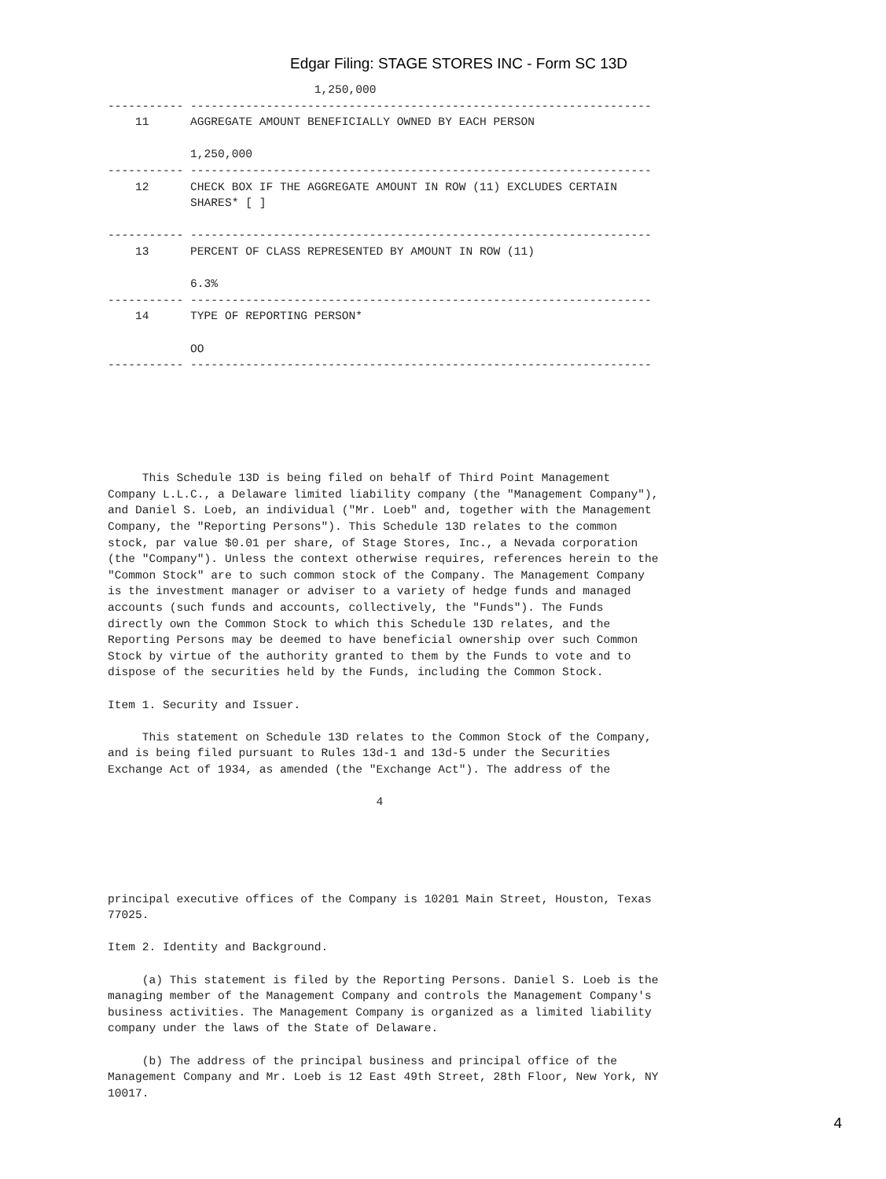Edgar Filing: STAGE STORES INC - Form SC 13D
                              1,250,000
----------- -------------------------------------------------------------------
    11      AGGREGATE AMOUNT BENEFICIALLY OWNED BY EACH PERSON

            1,250,000
----------- -------------------------------------------------------------------
    12      CHECK BOX IF THE AGGREGATE AMOUNT IN ROW (11) EXCLUDES CERTAIN
            SHARES* [ ]

----------- -------------------------------------------------------------------
    13      PERCENT OF CLASS REPRESENTED BY AMOUNT IN ROW (11)

            6.3%
----------- -------------------------------------------------------------------
    14      TYPE OF REPORTING PERSON*

            OO
----------- -------------------------------------------------------------------






     This Schedule 13D is being filed on behalf of Third Point Management
Company L.L.C., a Delaware limited liability company (the "Management Company"),
and Daniel S. Loeb, an individual ("Mr. Loeb" and, together with the Management
Company, the "Reporting Persons"). This Schedule 13D relates to the common
stock, par value $0.01 per share, of Stage Stores, Inc., a Nevada corporation
(the "Company"). Unless the context otherwise requires, references herein to the
"Common Stock" are to such common stock of the Company. The Management Company
is the investment manager or adviser to a variety of hedge funds and managed
accounts (such funds and accounts, collectively, the "Funds"). The Funds
directly own the Common Stock to which this Schedule 13D relates, and the
Reporting Persons may be deemed to have beneficial ownership over such Common
Stock by virtue of the authority granted to them by the Funds to vote and to
dispose of the securities held by the Funds, including the Common Stock.

Item 1. Security and Issuer.

     This statement on Schedule 13D relates to the Common Stock of the Company,
and is being filed pursuant to Rules 13d-1 and 13d-5 under the Securities
Exchange Act of 1934, as amended (the "Exchange Act"). The address of the

                                       4





principal executive offices of the Company is 10201 Main Street, Houston, Texas
77025.

Item 2. Identity and Background.

     (a) This statement is filed by the Reporting Persons. Daniel S. Loeb is the
managing member of the Management Company and controls the Management Company's
business activities. The Management Company is organized as a limited liability
company under the laws of the State of Delaware.

     (b) The address of the principal business and principal office of the
Management Company and Mr. Loeb is 12 East 49th Street, 28th Floor, New York, NY
10017.
4